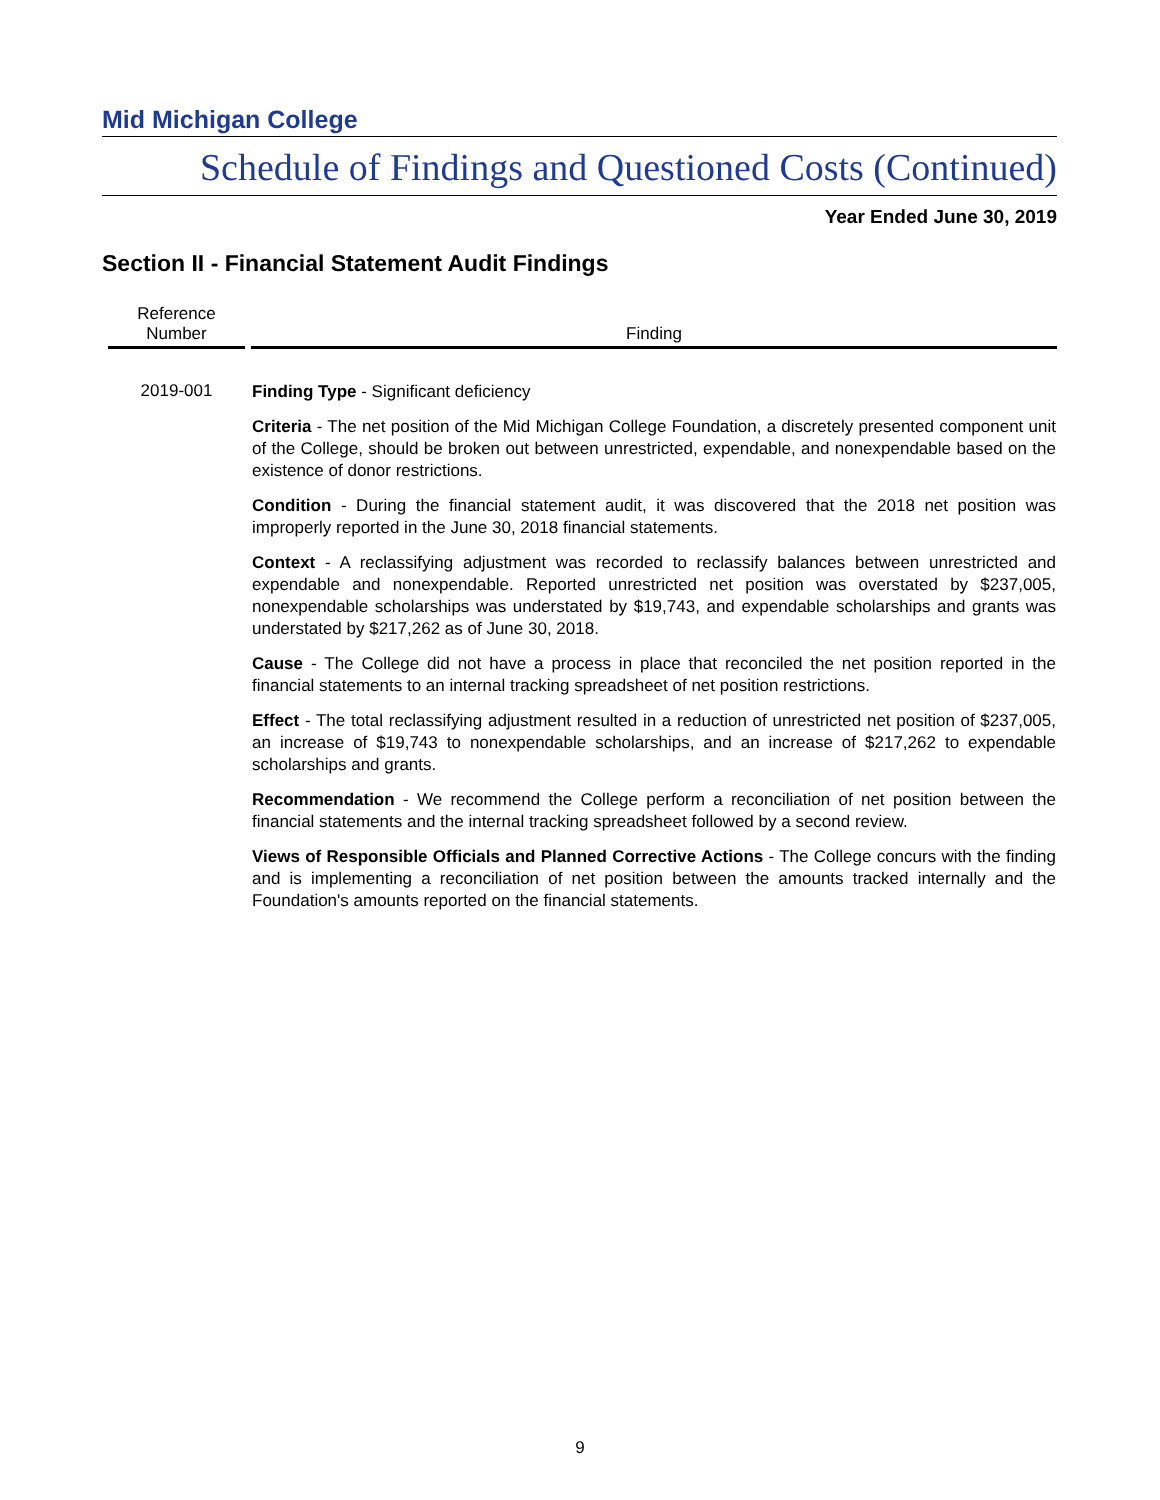Mid Michigan College
Schedule of Findings and Questioned Costs (Continued)
Year Ended June 30, 2019
Section II - Financial Statement Audit Findings
| Reference Number | Finding |
| --- | --- |
| 2019-001 | Finding Type - Significant deficiency Criteria - The net position of the Mid Michigan College Foundation, a discretely presented component unit of the College, should be broken out between unrestricted, expendable, and nonexpendable based on the existence of donor restrictions. Condition - During the financial statement audit, it was discovered that the 2018 net position was improperly reported in the June 30, 2018 financial statements. Context - A reclassifying adjustment was recorded to reclassify balances between unrestricted and expendable and nonexpendable. Reported unrestricted net position was overstated by $237,005, nonexpendable scholarships was understated by $19,743, and expendable scholarships and grants was understated by $217,262 as of June 30, 2018. Cause - The College did not have a process in place that reconciled the net position reported in the financial statements to an internal tracking spreadsheet of net position restrictions. Effect - The total reclassifying adjustment resulted in a reduction of unrestricted net position of $237,005, an increase of $19,743 to nonexpendable scholarships, and an increase of $217,262 to expendable scholarships and grants. Recommendation - We recommend the College perform a reconciliation of net position between the financial statements and the internal tracking spreadsheet followed by a second review. Views of Responsible Officials and Planned Corrective Actions - The College concurs with the finding and is implementing a reconciliation of net position between the amounts tracked internally and the Foundation's amounts reported on the financial statements. |
9